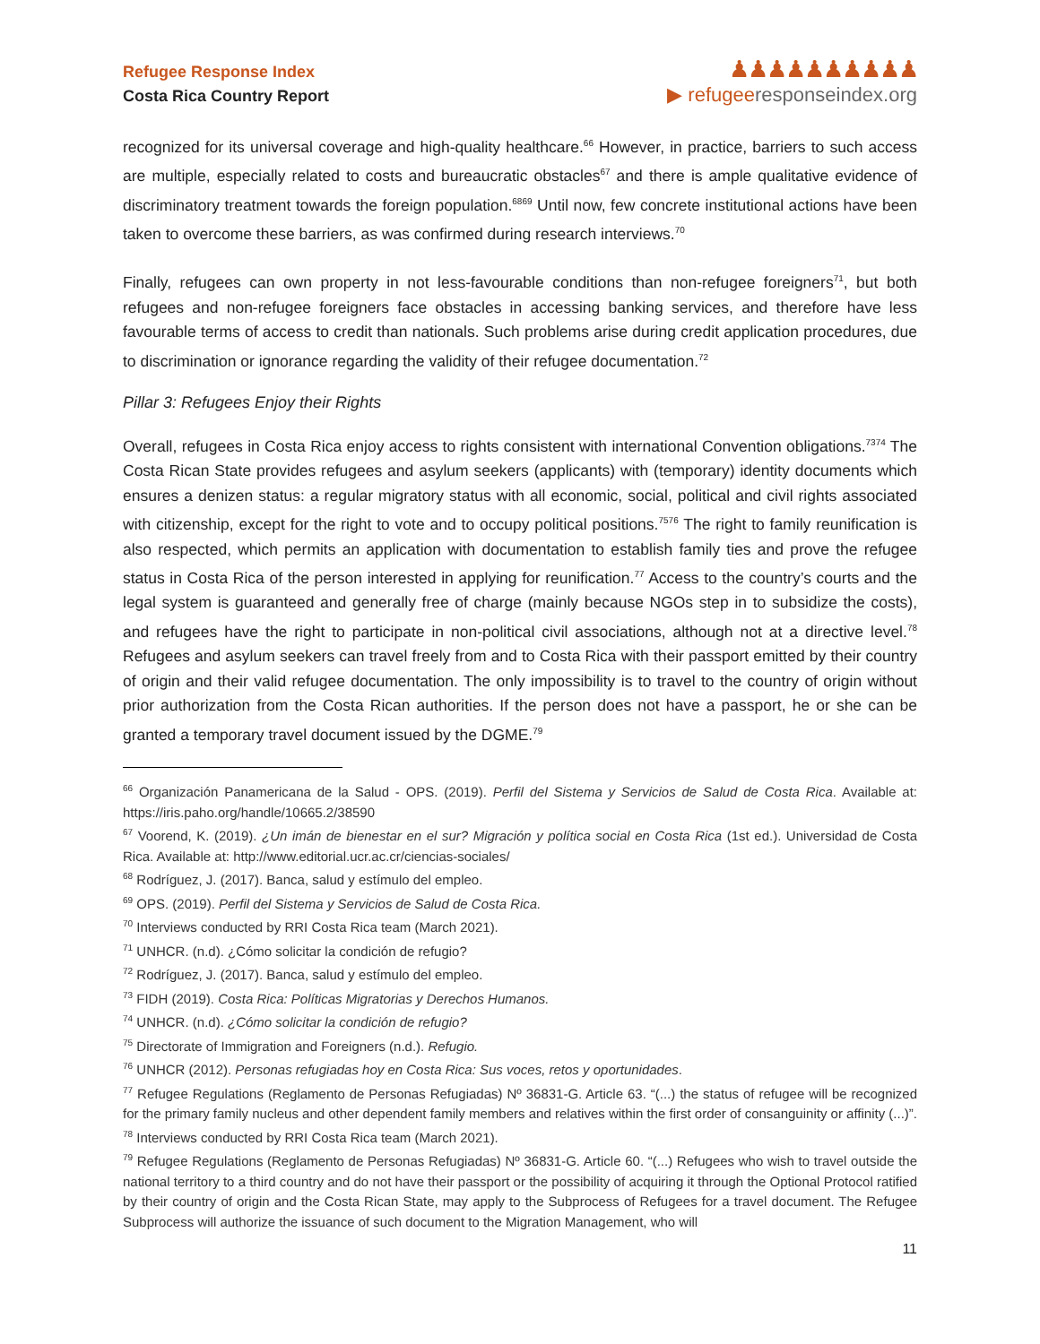Refugee Response Index
Costa Rica Country Report
♟♟♟♟♟♟♟♟♟♟
▶ refugeeresponseindex.org
recognized for its universal coverage and high-quality healthcare.<sup>66</sup> However, in practice, barriers to such access are multiple, especially related to costs and bureaucratic obstacles<sup>67</sup> and there is ample qualitative evidence of discriminatory treatment towards the foreign population.<sup>6869</sup> Until now, few concrete institutional actions have been taken to overcome these barriers, as was confirmed during research interviews.<sup>70</sup>
Finally, refugees can own property in not less-favourable conditions than non-refugee foreigners<sup>71</sup>, but both refugees and non-refugee foreigners face obstacles in accessing banking services, and therefore have less favourable terms of access to credit than nationals. Such problems arise during credit application procedures, due to discrimination or ignorance regarding the validity of their refugee documentation.<sup>72</sup>
Pillar 3: Refugees Enjoy their Rights
Overall, refugees in Costa Rica enjoy access to rights consistent with international Convention obligations.<sup>7374</sup> The Costa Rican State provides refugees and asylum seekers (applicants) with (temporary) identity documents which ensures a denizen status: a regular migratory status with all economic, social, political and civil rights associated with citizenship, except for the right to vote and to occupy political positions.<sup>7576</sup> The right to family reunification is also respected, which permits an application with documentation to establish family ties and prove the refugee status in Costa Rica of the person interested in applying for reunification.<sup>77</sup> Access to the country’s courts and the legal system is guaranteed and generally free of charge (mainly because NGOs step in to subsidize the costs), and refugees have the right to participate in non-political civil associations, although not at a directive level.<sup>78</sup> Refugees and asylum seekers can travel freely from and to Costa Rica with their passport emitted by their country of origin and their valid refugee documentation. The only impossibility is to travel to the country of origin without prior authorization from the Costa Rican authorities. If the person does not have a passport, he or she can be granted a temporary travel document issued by the DGME.<sup>79</sup>
<sup>66</sup> Organización Panamericana de la Salud - OPS. (2019). Perfil del Sistema y Servicios de Salud de Costa Rica. Available at: https://iris.paho.org/handle/10665.2/38590
<sup>67</sup> Voorend, K. (2019). ¿Un imán de bienestar en el sur? Migración y política social en Costa Rica (1st ed.). Universidad de Costa Rica. Available at: http://www.editorial.ucr.ac.cr/ciencias-sociales/
<sup>68</sup> Rodríguez, J. (2017). Banca, salud y estímulo del empleo.
<sup>69</sup> OPS. (2019). Perfil del Sistema y Servicios de Salud de Costa Rica.
<sup>70</sup> Interviews conducted by RRI Costa Rica team (March 2021).
<sup>71</sup> UNHCR. (n.d). ¿Cómo solicitar la condición de refugio?
<sup>72</sup> Rodríguez, J. (2017). Banca, salud y estímulo del empleo.
<sup>73</sup> FIDH (2019). Costa Rica: Políticas Migratorias y Derechos Humanos.
<sup>74</sup> UNHCR. (n.d). ¿Cómo solicitar la condición de refugio?
<sup>75</sup> Directorate of Immigration and Foreigners (n.d.). Refugio.
<sup>76</sup> UNHCR (2012). Personas refugiadas hoy en Costa Rica: Sus voces, retos y oportunidades.
<sup>77</sup> Refugee Regulations (Reglamento de Personas Refugiadas) Nº 36831-G. Article 63. “(...) the status of refugee will be recognized for the primary family nucleus and other dependent family members and relatives within the first order of consanguinity or affinity (...)”.
<sup>78</sup> Interviews conducted by RRI Costa Rica team (March 2021).
<sup>79</sup> Refugee Regulations (Reglamento de Personas Refugiadas) Nº 36831-G. Article 60. “(...) Refugees who wish to travel outside the national territory to a third country and do not have their passport or the possibility of acquiring it through the Optional Protocol ratified by their country of origin and the Costa Rican State, may apply to the Subprocess of Refugees for a travel document. The Refugee Subprocess will authorize the issuance of such document to the Migration Management, who will
11